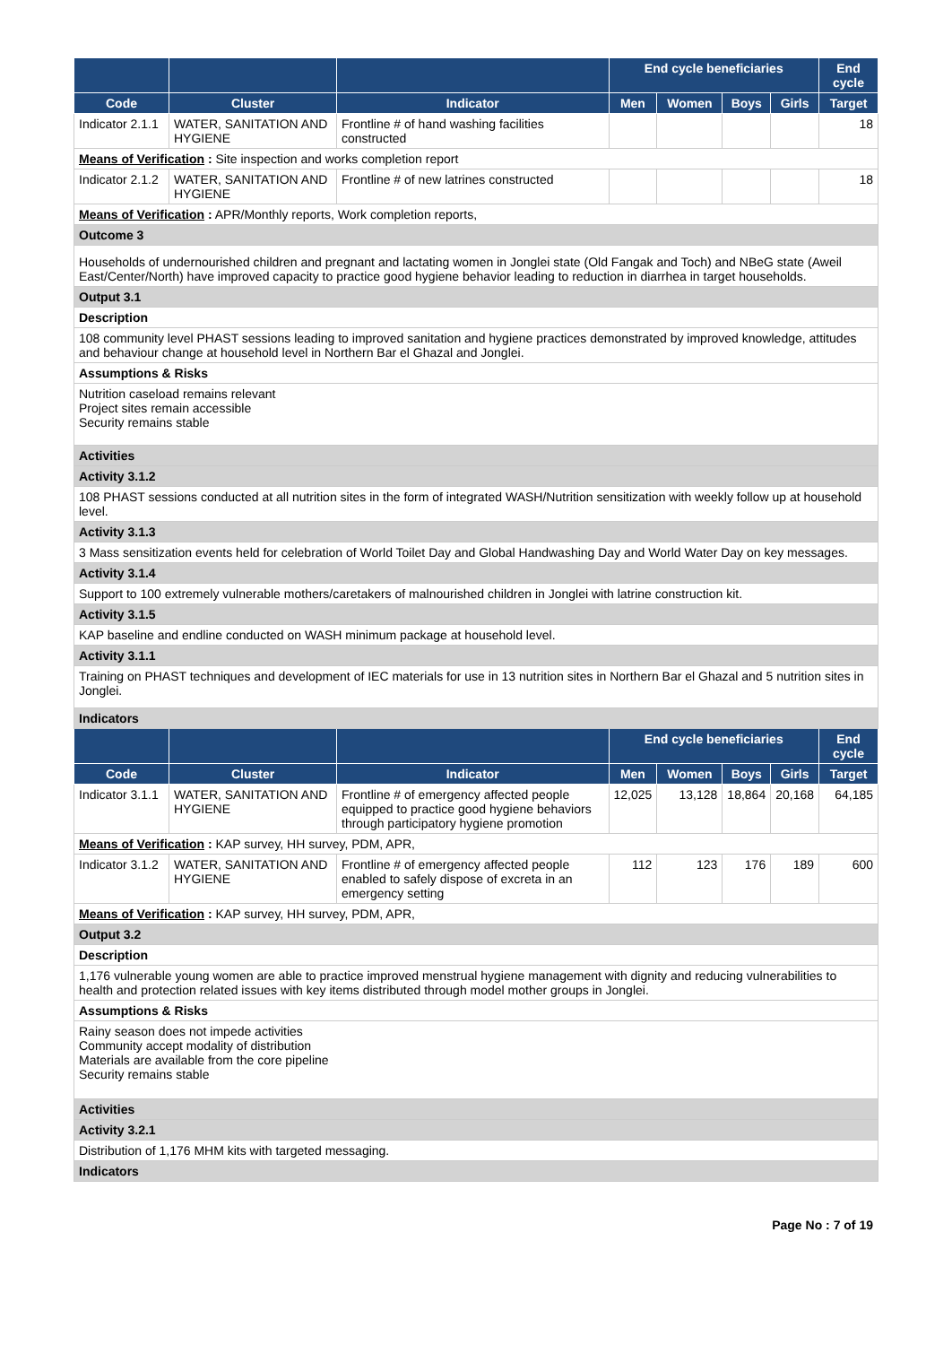| | | | End cycle beneficiaries | | | | End cycle |
| --- | --- | --- | --- | --- | --- | --- | --- |
| Code | Cluster | Indicator | Men | Women | Boys | Girls | Target |
| Indicator 2.1.1 | WATER, SANITATION AND HYGIENE | Frontline # of hand washing facilities constructed | | | | | 18 |
| Means of Verification : Site inspection and works completion report | | | | | | | |
| Indicator 2.1.2 | WATER, SANITATION AND HYGIENE | Frontline # of new latrines constructed | | | | | 18 |
| Means of Verification : APR/Monthly reports, Work completion reports, | | | | | | | |
| Outcome 3 | | | | | | | |
| Households of undernourished children and pregnant and lactating women in Jonglei state (Old Fangak and Toch) and NBeG state (Aweil East/Center/North) have improved capacity to practice good hygiene behavior leading to reduction in diarrhea in target households. | | | | | | | |
| Output 3.1 | | | | | | | |
| Description | | | | | | | |
| 108 community level PHAST sessions leading to improved sanitation and hygiene practices demonstrated by improved knowledge, attitudes and behaviour change at household level in Northern Bar el Ghazal and Jonglei. | | | | | | | |
| Assumptions & Risks | | | | | | | |
| Nutrition caseload remains relevant Project sites remain accessible Security remains stable | | | | | | | |
| Activities | | | | | | | |
| Activity 3.1.2 | | | | | | | |
| 108 PHAST sessions conducted at all nutrition sites in the form of integrated WASH/Nutrition sensitization with weekly follow up at household level. | | | | | | | |
| Activity 3.1.3 | | | | | | | |
| 3 Mass sensitization events held for celebration of World Toilet Day and Global Handwashing Day and World Water Day on key messages. | | | | | | | |
| Activity 3.1.4 | | | | | | | |
| Support to 100 extremely vulnerable mothers/caretakers of malnourished children in Jonglei with latrine construction kit. | | | | | | | |
| Activity 3.1.5 | | | | | | | |
| KAP baseline and endline conducted on WASH minimum package at household level. | | | | | | | |
| Activity 3.1.1 | | | | | | | |
| Training on PHAST techniques and development of IEC materials for use in 13 nutrition sites in Northern Bar el Ghazal and 5 nutrition sites in Jonglei. | | | | | | | |
| Indicators | | | | | | | |
| | | | End cycle beneficiaries | | | | End cycle |
| Code | Cluster | Indicator | Men | Women | Boys | Girls | Target |
| Indicator 3.1.1 | WATER, SANITATION AND HYGIENE | Frontline # of emergency affected people equipped to practice good hygiene behaviors through participatory hygiene promotion | 12,025 | 13,128 | 18,864 | 20,168 | 64,185 |
| Means of Verification : KAP survey, HH survey, PDM, APR, | | | | | | | |
| Indicator 3.1.2 | WATER, SANITATION AND HYGIENE | Frontline # of emergency affected people enabled to safely dispose of excreta in an emergency setting | 112 | 123 | 176 | 189 | 600 |
| Means of Verification : KAP survey, HH survey, PDM, APR, | | | | | | | |
| Output 3.2 | | | | | | | |
| Description | | | | | | | |
| 1,176 vulnerable young women are able to practice improved menstrual hygiene management with dignity and reducing vulnerabilities to health and protection related issues with key items distributed through model mother groups in Jonglei. | | | | | | | |
| Assumptions & Risks | | | | | | | |
| Rainy season does not impede activities Community accept modality of distribution Materials are available from the core pipeline Security remains stable | | | | | | | |
| Activities | | | | | | | |
| Activity 3.2.1 | | | | | | | |
| Distribution of 1,176 MHM kits with targeted messaging. | | | | | | | |
| Indicators | | | | | | | |
Page No : 7 of 19